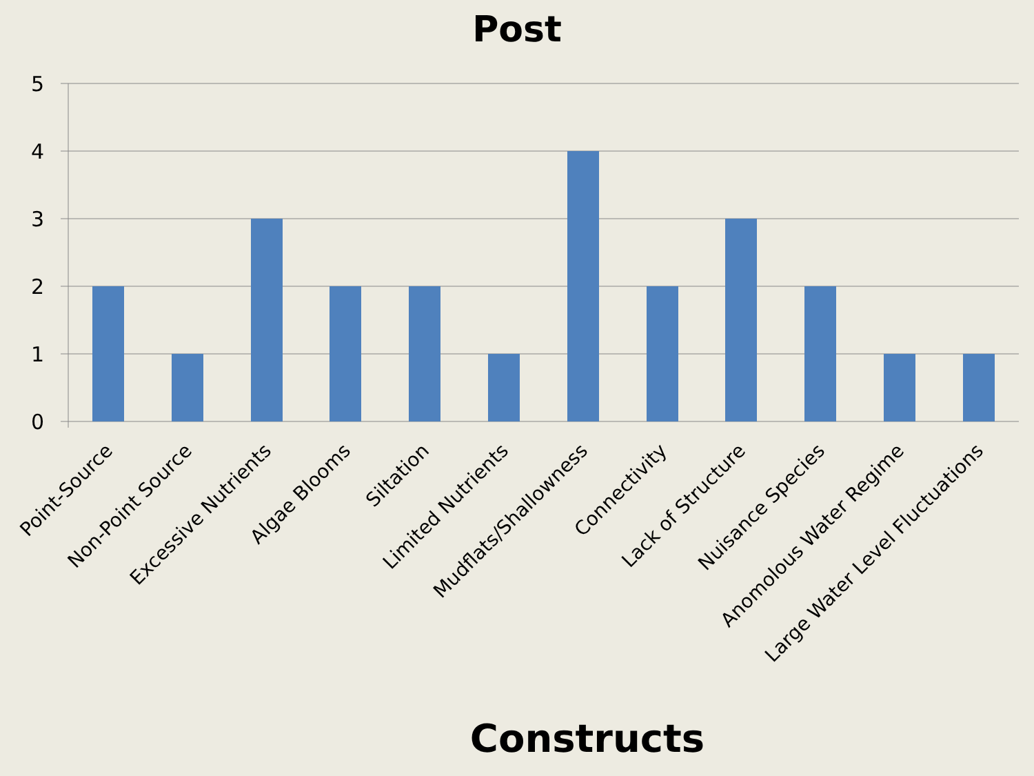Post
5
4
3
2
1
0
Point-Source
Non-Point Source
Excessive Nutrients
Algae Blooms
Siltation
Limited Nutrients
Mudflats/Shallowness
Connectivity
Lack of Structure
Nuisance Species
Anomolous Water Regime
Large Water Level Fluctuations
Constructs